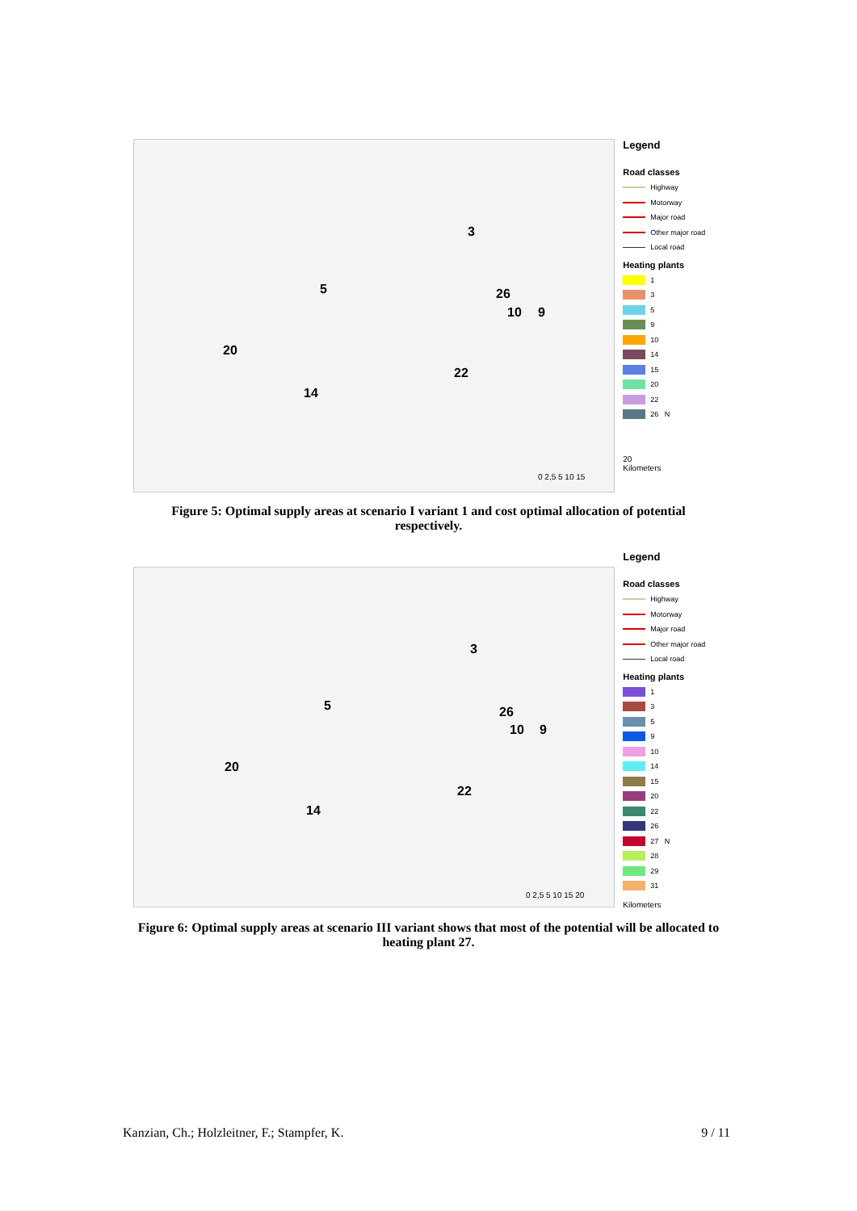5
20
14
22
26
10 9
3
0 2,5 5 10 15
Legend
Road classes
Highway
Motorway
Major road
Other major road
Local road
Heating plants
1
3
5
9
10
14
15
20
22
26 N
20
Kilometers
Figure 5: Optimal supply areas at scenario I variant 1 and cost optimal allocation of potential respectively.
5
20
14
22
26
10 9
3
0 2,5 5 10 15 20
Legend
Road classes
Highway
Motorway
Major road
Other major road
Local road
Heating plants
1
3
5
9
10
14
15
20
22
26
27 N
28
29
31
Kilometers
Figure 6: Optimal supply areas at scenario III variant shows that most of the potential will be allocated to heating plant 27.
Kanzian, Ch.; Holzleitner, F.; Stampfer, K. 9 / 11